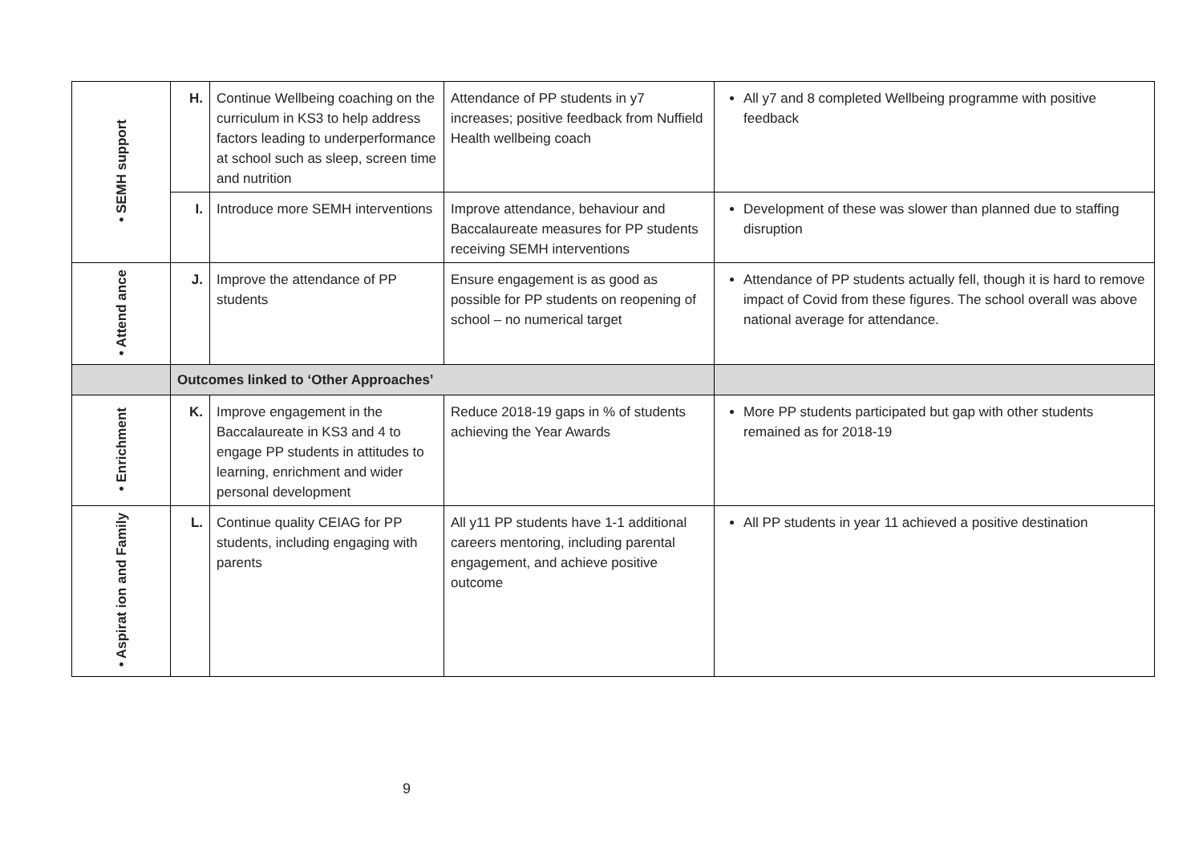| • SEMH support | H. | Continue Wellbeing coaching on the curriculum in KS3 to help address factors leading to underperformance at school such as sleep, screen time and nutrition | Attendance of PP students in y7 increases; positive feedback from Nuffield Health wellbeing coach | All y7 and 8 completed Wellbeing programme with positive feedback |
| | I. | Introduce more SEMH interventions | Improve attendance, behaviour and Baccalaureate measures for PP students receiving SEMH interventions | Development of these was slower than planned due to staffing disruption |
| • Attend ance | J. | Improve the attendance of PP students | Ensure engagement is as good as possible for PP students on reopening of school – no numerical target | Attendance of PP students actually fell, though it is hard to remove impact of Covid from these figures. The school overall was above national average for attendance. |
| | Outcomes linked to ‘Other Approaches’ | | | |
| • Enrichment | K. | Improve engagement in the Baccalaureate in KS3 and 4 to engage PP students in attitudes to learning, enrichment and wider personal development | Reduce 2018-19 gaps in % of students achieving the Year Awards | More PP students participated but gap with other students remained as for 2018-19 |
| • Aspirat ion and Family | L. | Continue quality CEIAG for PP students, including engaging with parents | All y11 PP students have 1-1 additional careers mentoring, including parental engagement, and achieve positive outcome | All PP students in year 11 achieved a positive destination |
9